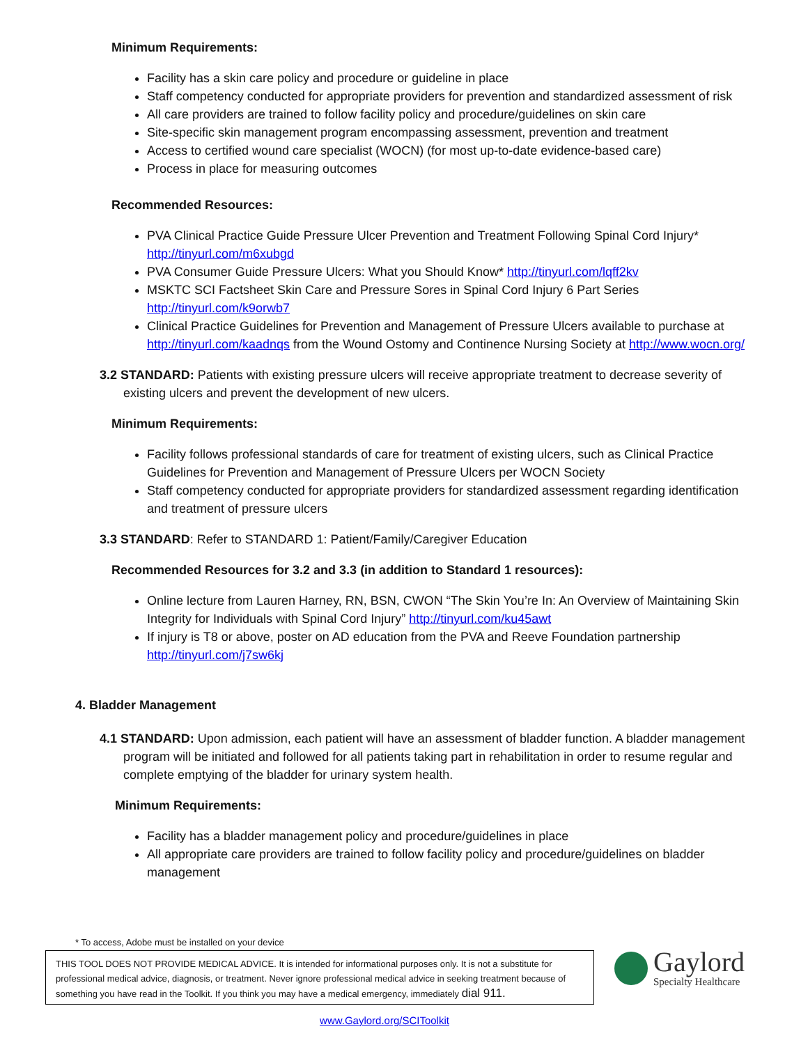Minimum Requirements:
Facility has a skin care policy and procedure or guideline in place
Staff competency conducted for appropriate providers for prevention and standardized assessment of risk
All care providers are trained to follow facility policy and procedure/guidelines on skin care
Site-specific skin management program encompassing assessment, prevention and treatment
Access to certified wound care specialist (WOCN) (for most up-to-date evidence-based care)
Process in place for measuring outcomes
Recommended Resources:
PVA Clinical Practice Guide Pressure Ulcer Prevention and Treatment Following Spinal Cord Injury* http://tinyurl.com/m6xubgd
PVA Consumer Guide Pressure Ulcers: What you Should Know* http://tinyurl.com/lqff2kv
MSKTC SCI Factsheet Skin Care and Pressure Sores in Spinal Cord Injury 6 Part Series http://tinyurl.com/k9orwb7
Clinical Practice Guidelines for Prevention and Management of Pressure Ulcers available to purchase at http://tinyurl.com/kaadnqs from the Wound Ostomy and Continence Nursing Society at http://www.wocn.org/
3.2 STANDARD: Patients with existing pressure ulcers will receive appropriate treatment to decrease severity of existing ulcers and prevent the development of new ulcers.
Minimum Requirements:
Facility follows professional standards of care for treatment of existing ulcers, such as Clinical Practice Guidelines for Prevention and Management of Pressure Ulcers per WOCN Society
Staff competency conducted for appropriate providers for standardized assessment regarding identification and treatment of pressure ulcers
3.3 STANDARD: Refer to STANDARD 1: Patient/Family/Caregiver Education
Recommended Resources for 3.2 and 3.3 (in addition to Standard 1 resources):
Online lecture from Lauren Harney, RN, BSN, CWON “The Skin You’re In: An Overview of Maintaining Skin Integrity for Individuals with Spinal Cord Injury” http://tinyurl.com/ku45awt
If injury is T8 or above, poster on AD education from the PVA and Reeve Foundation partnership http://tinyurl.com/j7sw6kj
4. Bladder Management
4.1 STANDARD: Upon admission, each patient will have an assessment of bladder function. A bladder management program will be initiated and followed for all patients taking part in rehabilitation in order to resume regular and complete emptying of the bladder for urinary system health.
Minimum Requirements:
Facility has a bladder management policy and procedure/guidelines in place
All appropriate care providers are trained to follow facility policy and procedure/guidelines on bladder management
* To access, Adobe must be installed on your device
THIS TOOL DOES NOT PROVIDE MEDICAL ADVICE. It is intended for informational purposes only. It is not a substitute for professional medical advice, diagnosis, or treatment. Never ignore professional medical advice in seeking treatment because of something you have read in the Toolkit. If you think you may have a medical emergency, immediately dial 911.
Gaylord
Specialty Healthcare
www.Gaylord.org/SCIToolkit